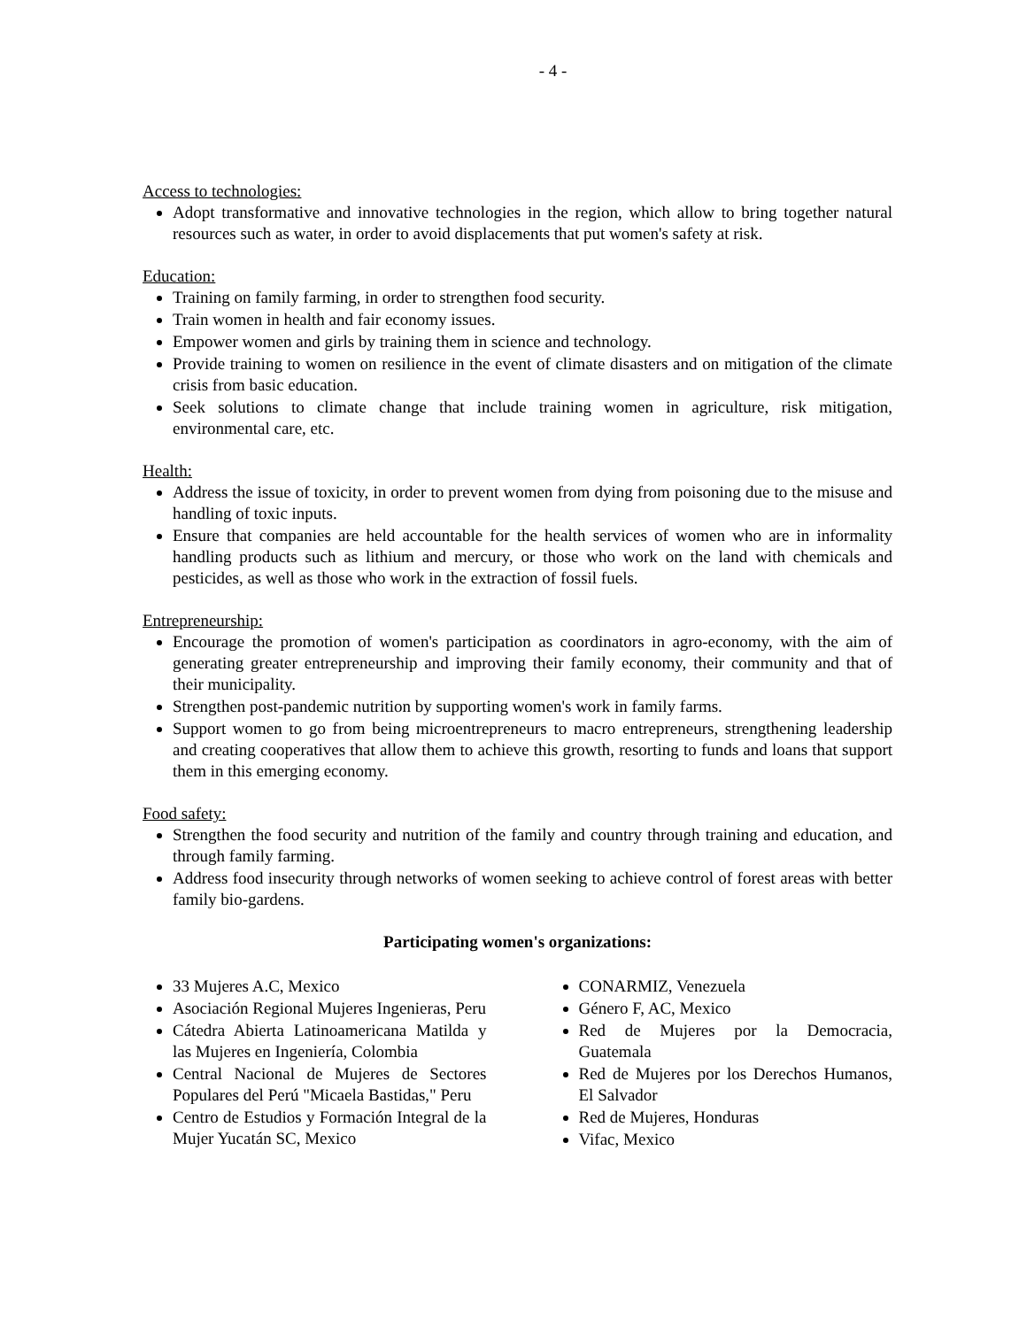- 4 -
Access to technologies:
Adopt transformative and innovative technologies in the region, which allow to bring together natural resources such as water, in order to avoid displacements that put women's safety at risk.
Education:
Training on family farming, in order to strengthen food security.
Train women in health and fair economy issues.
Empower women and girls by training them in science and technology.
Provide training to women on resilience in the event of climate disasters and on mitigation of the climate crisis from basic education.
Seek solutions to climate change that include training women in agriculture, risk mitigation, environmental care, etc.
Health:
Address the issue of toxicity, in order to prevent women from dying from poisoning due to the misuse and handling of toxic inputs.
Ensure that companies are held accountable for the health services of women who are in informality handling products such as lithium and mercury, or those who work on the land with chemicals and pesticides, as well as those who work in the extraction of fossil fuels.
Entrepreneurship:
Encourage the promotion of women's participation as coordinators in agro-economy, with the aim of generating greater entrepreneurship and improving their family economy, their community and that of their municipality.
Strengthen post-pandemic nutrition by supporting women's work in family farms.
Support women to go from being microentrepreneurs to macro entrepreneurs, strengthening leadership and creating cooperatives that allow them to achieve this growth, resorting to funds and loans that support them in this emerging economy.
Food safety:
Strengthen the food security and nutrition of the family and country through training and education, and through family farming.
Address food insecurity through networks of women seeking to achieve control of forest areas with better family bio-gardens.
Participating women's organizations:
33 Mujeres A.C, Mexico
Asociación Regional Mujeres Ingenieras, Peru
Cátedra Abierta Latinoamericana Matilda y las Mujeres en Ingeniería, Colombia
Central Nacional de Mujeres de Sectores Populares del Perú "Micaela Bastidas," Peru
Centro de Estudios y Formación Integral de la Mujer Yucatán SC, Mexico
CONARMIZ, Venezuela
Género F, AC, Mexico
Red de Mujeres por la Democracia, Guatemala
Red de Mujeres por los Derechos Humanos, El Salvador
Red de Mujeres, Honduras
Vifac, Mexico